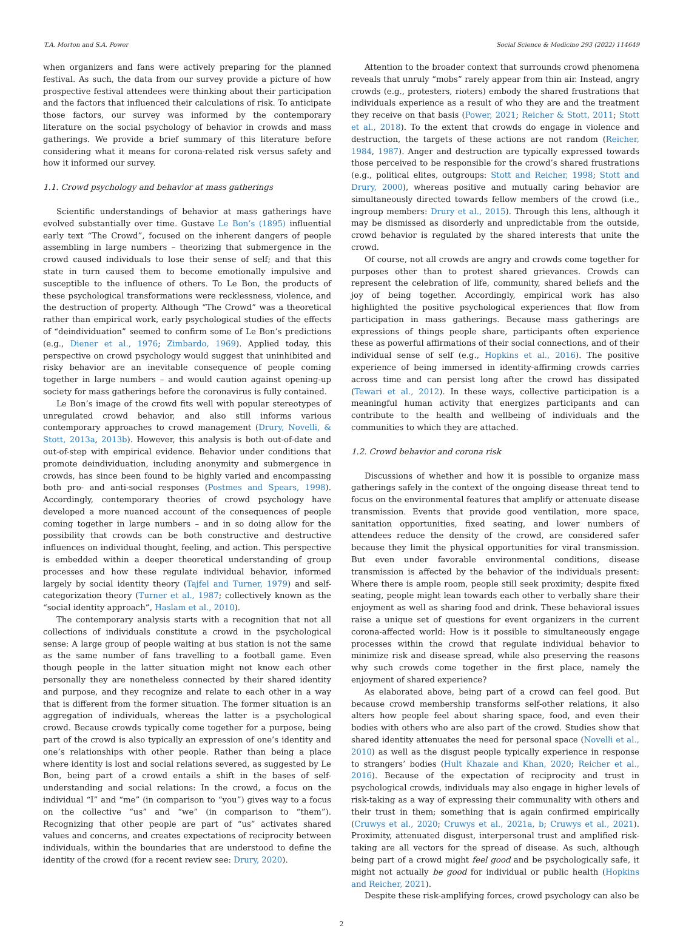T.A. Morton and S.A. Power Social Science & Medicine 293 (2022) 114649
when organizers and fans were actively preparing for the planned festival. As such, the data from our survey provide a picture of how prospective festival attendees were thinking about their participation and the factors that influenced their calculations of risk. To anticipate those factors, our survey was informed by the contemporary literature on the social psychology of behavior in crowds and mass gatherings. We provide a brief summary of this literature before considering what it means for corona-related risk versus safety and how it informed our survey.
1.1. Crowd psychology and behavior at mass gatherings
Scientific understandings of behavior at mass gatherings have evolved substantially over time. Gustave Le Bon’s (1895) influential early text “The Crowd”, focused on the inherent dangers of people assembling in large numbers – theorizing that submergence in the crowd caused individuals to lose their sense of self; and that this state in turn caused them to become emotionally impulsive and susceptible to the influence of others. To Le Bon, the products of these psychological transformations were recklessness, violence, and the destruction of property. Although “The Crowd” was a theoretical rather than empirical work, early psychological studies of the effects of “deindividuation” seemed to confirm some of Le Bon’s predictions (e.g., Diener et al., 1976; Zimbardo, 1969). Applied today, this perspective on crowd psychology would suggest that uninhibited and risky behavior are an inevitable consequence of people coming together in large numbers – and would caution against opening-up society for mass gatherings before the coronavirus is fully contained.
Le Bon’s image of the crowd fits well with popular stereotypes of unregulated crowd behavior, and also still informs various contemporary approaches to crowd management (Drury, Novelli, & Stott, 2013a, 2013b). However, this analysis is both out-of-date and out-of-step with empirical evidence. Behavior under conditions that promote deindividuation, including anonymity and submergence in crowds, has since been found to be highly varied and encompassing both pro- and anti-social responses (Postmes and Spears, 1998). Accordingly, contemporary theories of crowd psychology have developed a more nuanced account of the consequences of people coming together in large numbers – and in so doing allow for the possibility that crowds can be both constructive and destructive influences on individual thought, feeling, and action. This perspective is embedded within a deeper theoretical understanding of group processes and how these regulate individual behavior, informed largely by social identity theory (Tajfel and Turner, 1979) and self-categorization theory (Turner et al., 1987; collectively known as the “social identity approach”, Haslam et al., 2010).
The contemporary analysis starts with a recognition that not all collections of individuals constitute a crowd in the psychological sense: A large group of people waiting at bus station is not the same as the same number of fans travelling to a football game. Even though people in the latter situation might not know each other personally they are nonetheless connected by their shared identity and purpose, and they recognize and relate to each other in a way that is different from the former situation. The former situation is an aggregation of individuals, whereas the latter is a psychological crowd. Because crowds typically come together for a purpose, being part of the crowd is also typically an expression of one’s identity and one’s relationships with other people. Rather than being a place where identity is lost and social relations severed, as suggested by Le Bon, being part of a crowd entails a shift in the bases of self-understanding and social relations: In the crowd, a focus on the individual “I” and “me” (in comparison to “you”) gives way to a focus on the collective “us” and “we” (in comparison to “them”). Recognizing that other people are part of “us” activates shared values and concerns, and creates expectations of reciprocity between individuals, within the boundaries that are understood to define the identity of the crowd (for a recent review see: Drury, 2020).
Attention to the broader context that surrounds crowd phenomena reveals that unruly “mobs” rarely appear from thin air. Instead, angry crowds (e.g., protesters, rioters) embody the shared frustrations that individuals experience as a result of who they are and the treatment they receive on that basis (Power, 2021; Reicher & Stott, 2011; Stott et al., 2018). To the extent that crowds do engage in violence and destruction, the targets of these actions are not random (Reicher, 1984, 1987). Anger and destruction are typically expressed towards those perceived to be responsible for the crowd’s shared frustrations (e.g., political elites, outgroups: Stott and Reicher, 1998; Stott and Drury, 2000), whereas positive and mutually caring behavior are simultaneously directed towards fellow members of the crowd (i.e., ingroup members: Drury et al., 2015). Through this lens, although it may be dismissed as disorderly and unpredictable from the outside, crowd behavior is regulated by the shared interests that unite the crowd.
Of course, not all crowds are angry and crowds come together for purposes other than to protest shared grievances. Crowds can represent the celebration of life, community, shared beliefs and the joy of being together. Accordingly, empirical work has also highlighted the positive psychological experiences that flow from participation in mass gatherings. Because mass gatherings are expressions of things people share, participants often experience these as powerful affirmations of their social connections, and of their individual sense of self (e.g., Hopkins et al., 2016). The positive experience of being immersed in identity-affirming crowds carries across time and can persist long after the crowd has dissipated (Tewari et al., 2012). In these ways, collective participation is a meaningful human activity that energizes participants and can contribute to the health and wellbeing of individuals and the communities to which they are attached.
1.2. Crowd behavior and corona risk
Discussions of whether and how it is possible to organize mass gatherings safely in the context of the ongoing disease threat tend to focus on the environmental features that amplify or attenuate disease transmission. Events that provide good ventilation, more space, sanitation opportunities, fixed seating, and lower numbers of attendees reduce the density of the crowd, are considered safer because they limit the physical opportunities for viral transmission. But even under favorable environmental conditions, disease transmission is affected by the behavior of the individuals present: Where there is ample room, people still seek proximity; despite fixed seating, people might lean towards each other to verbally share their enjoyment as well as sharing food and drink. These behavioral issues raise a unique set of questions for event organizers in the current corona-affected world: How is it possible to simultaneously engage processes within the crowd that regulate individual behavior to minimize risk and disease spread, while also preserving the reasons why such crowds come together in the first place, namely the enjoyment of shared experience?
As elaborated above, being part of a crowd can feel good. But because crowd membership transforms self-other relations, it also alters how people feel about sharing space, food, and even their bodies with others who are also part of the crowd. Studies show that shared identity attenuates the need for personal space (Novelli et al., 2010) as well as the disgust people typically experience in response to strangers’ bodies (Hult Khazaie and Khan, 2020; Reicher et al., 2016). Because of the expectation of reciprocity and trust in psychological crowds, individuals may also engage in higher levels of risk-taking as a way of expressing their communality with others and their trust in them; something that is again confirmed empirically (Cruwys et al., 2020; Cruwys et al., 2021a, b; Cruwys et al., 2021). Proximity, attenuated disgust, interpersonal trust and amplified risk-taking are all vectors for the spread of disease. As such, although being part of a crowd might feel good and be psychologically safe, it might not actually be good for individual or public health (Hopkins and Reicher, 2021).
Despite these risk-amplifying forces, crowd psychology can also be
2